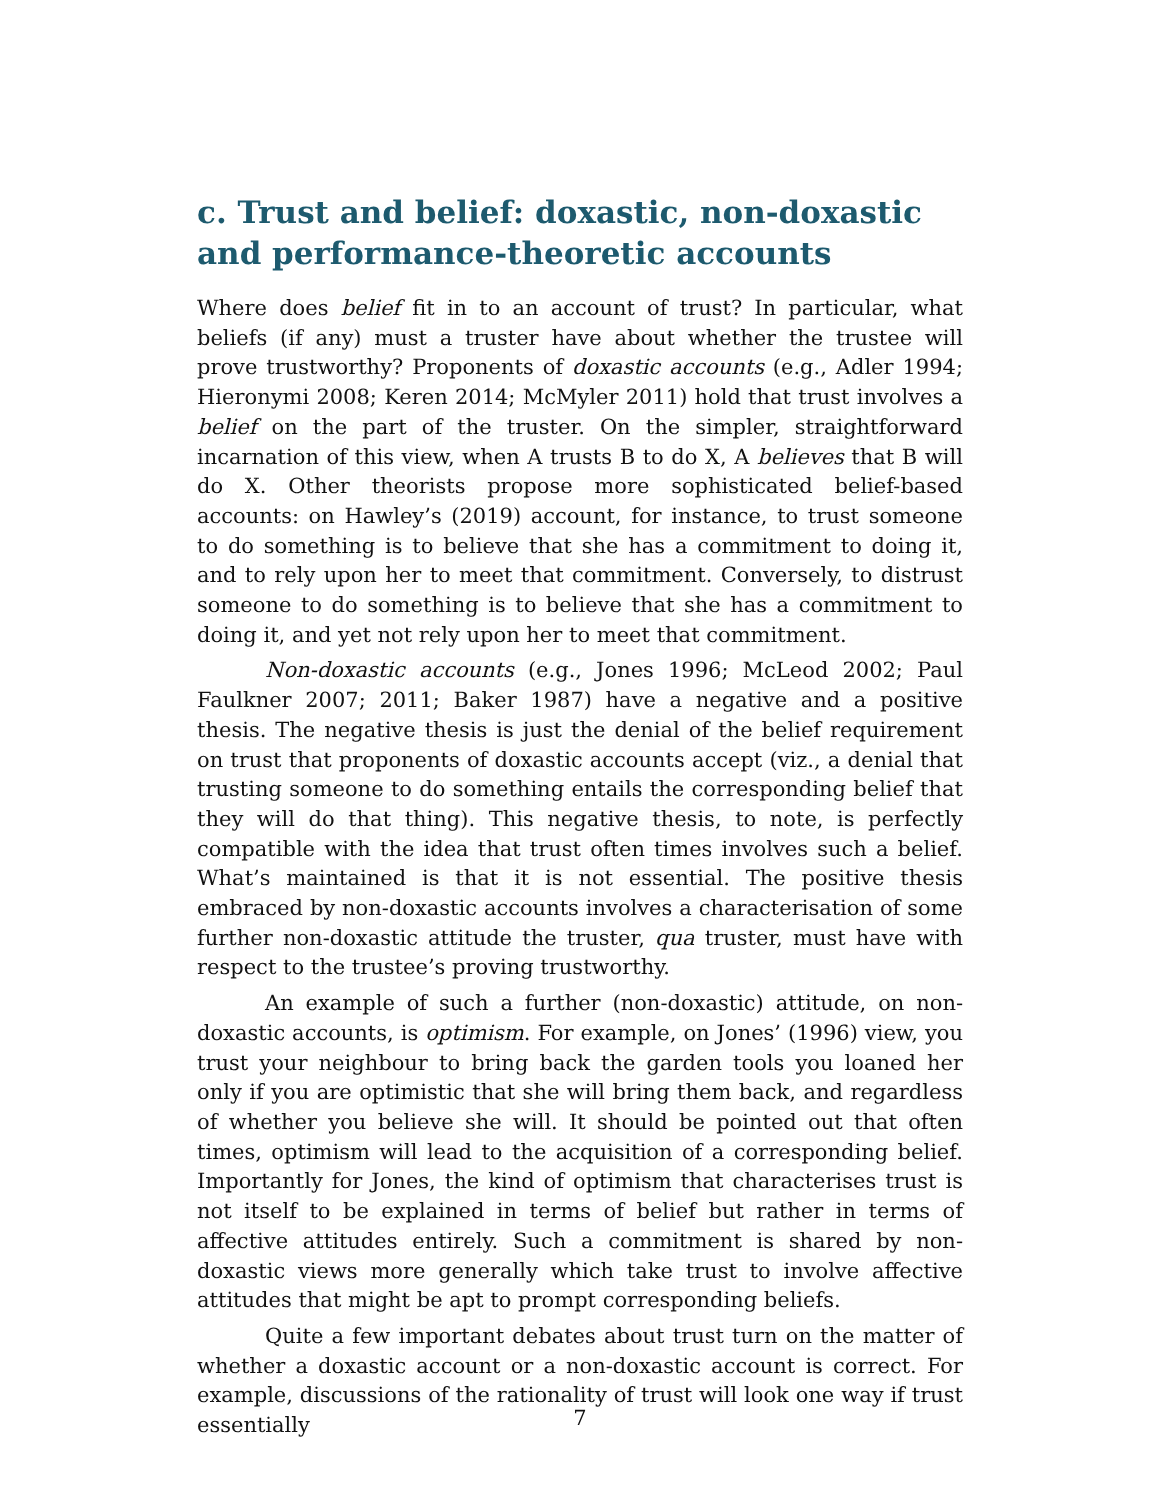c. Trust and belief: doxastic, non-doxastic and performance-theoretic accounts
Where does belief fit in to an account of trust? In particular, what beliefs (if any) must a truster have about whether the trustee will prove trustworthy? Proponents of doxastic accounts (e.g., Adler 1994; Hieronymi 2008; Keren 2014; McMyler 2011) hold that trust involves a belief on the part of the truster. On the simpler, straightforward incarnation of this view, when A trusts B to do X, A believes that B will do X. Other theorists propose more sophisticated belief-based accounts: on Hawley’s (2019) account, for instance, to trust someone to do something is to believe that she has a commitment to doing it, and to rely upon her to meet that commitment. Conversely, to distrust someone to do something is to believe that she has a commitment to doing it, and yet not rely upon her to meet that commitment.
Non-doxastic accounts (e.g., Jones 1996; McLeod 2002; Paul Faulkner 2007; 2011; Baker 1987) have a negative and a positive thesis. The negative thesis is just the denial of the belief requirement on trust that proponents of doxastic accounts accept (viz., a denial that trusting someone to do something entails the corresponding belief that they will do that thing). This negative thesis, to note, is perfectly compatible with the idea that trust often times involves such a belief. What’s maintained is that it is not essential. The positive thesis embraced by non-doxastic accounts involves a characterisation of some further non-doxastic attitude the truster, qua truster, must have with respect to the trustee’s proving trustworthy.
An example of such a further (non-doxastic) attitude, on non-doxastic accounts, is optimism. For example, on Jones’ (1996) view, you trust your neighbour to bring back the garden tools you loaned her only if you are optimistic that she will bring them back, and regardless of whether you believe she will. It should be pointed out that often times, optimism will lead to the acquisition of a corresponding belief. Importantly for Jones, the kind of optimism that characterises trust is not itself to be explained in terms of belief but rather in terms of affective attitudes entirely. Such a commitment is shared by non-doxastic views more generally which take trust to involve affective attitudes that might be apt to prompt corresponding beliefs.
Quite a few important debates about trust turn on the matter of whether a doxastic account or a non-doxastic account is correct. For example, discussions of the rationality of trust will look one way if trust essentially
7